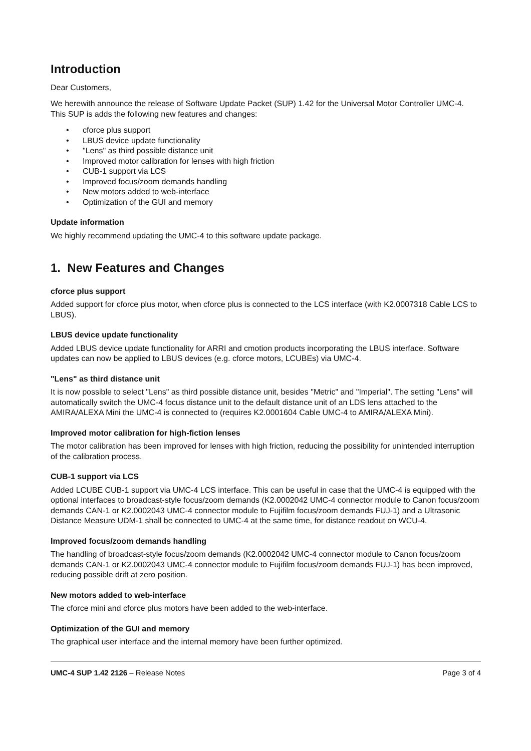Introduction
Dear Customers,
We herewith announce the release of Software Update Packet (SUP) 1.42 for the Universal Motor Controller UMC-4. This SUP is adds the following new features and changes:
• cforce plus support
• LBUS device update functionality
• "Lens" as third possible distance unit
• Improved motor calibration for lenses with high friction
• CUB-1 support via LCS
• Improved focus/zoom demands handling
• New motors added to web-interface
• Optimization of the GUI and memory
Update information
We highly recommend updating the UMC-4 to this software update package.
1. New Features and Changes
cforce plus support
Added support for cforce plus motor, when cforce plus is connected to the LCS interface (with K2.0007318 Cable LCS to LBUS).
LBUS device update functionality
Added LBUS device update functionality for ARRI and cmotion products incorporating the LBUS interface. Software updates can now be applied to LBUS devices (e.g. cforce motors, LCUBEs) via UMC-4.
"Lens" as third distance unit
It is now possible to select "Lens" as third possible distance unit, besides "Metric" and "Imperial". The setting "Lens" will automatically switch the UMC-4 focus distance unit to the default distance unit of an LDS lens attached to the AMIRA/ALEXA Mini the UMC-4 is connected to (requires K2.0001604 Cable UMC-4 to AMIRA/ALEXA Mini).
Improved motor calibration for high-fiction lenses
The motor calibration has been improved for lenses with high friction, reducing the possibility for unintended interruption of the calibration process.
CUB-1 support via LCS
Added LCUBE CUB-1 support via UMC-4 LCS interface. This can be useful in case that the UMC-4 is equipped with the optional interfaces to broadcast-style focus/zoom demands (K2.0002042 UMC-4 connector module to Canon focus/zoom demands CAN-1 or K2.0002043 UMC-4 connector module to Fujifilm focus/zoom demands FUJ-1) and a Ultrasonic Distance Measure UDM-1 shall be connected to UMC-4 at the same time, for distance readout on WCU-4.
Improved focus/zoom demands handling
The handling of broadcast-style focus/zoom demands (K2.0002042 UMC-4 connector module to Canon focus/zoom demands CAN-1 or K2.0002043 UMC-4 connector module to Fujifilm focus/zoom demands FUJ-1) has been improved, reducing possible drift at zero position.
New motors added to web-interface
The cforce mini and cforce plus motors have been added to the web-interface.
Optimization of the GUI and memory
The graphical user interface and the internal memory have been further optimized.
UMC-4 SUP 1.42 2126 – Release Notes
Page 3 of 4